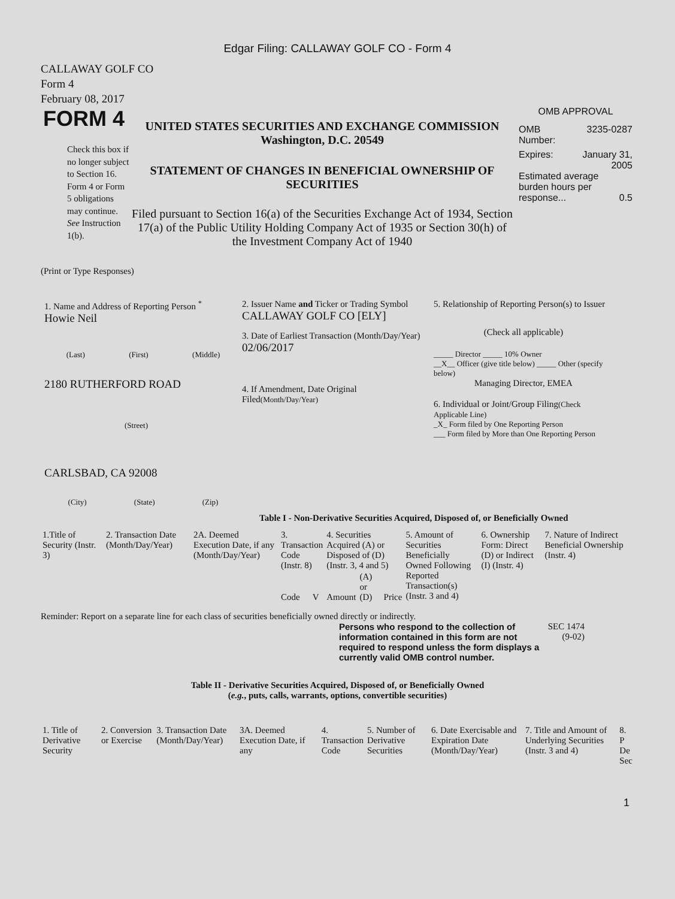Edgar Filing: CALLAWAY GOLF CO - Form 4
CALLAWAY GOLF CO
Form 4
February 08, 2017
FORM 4
Check this box if no longer subject to Section 16. Form 4 or Form 5 obligations may continue. See Instruction 1(b).
UNITED STATES SECURITIES AND EXCHANGE COMMISSION
Washington, D.C. 20549
STATEMENT OF CHANGES IN BENEFICIAL OWNERSHIP OF SECURITIES
Filed pursuant to Section 16(a) of the Securities Exchange Act of 1934, Section 17(a) of the Public Utility Holding Company Act of 1935 or Section 30(h) of the Investment Company Act of 1940
OMB APPROVAL
OMB
Number: 3235-0287
Expires: January 31,
2005
Estimated average burden hours per response... 0.5
(Print or Type Responses)
1. Name and Address of Reporting Person <sup>*</sup>
Howie Neil
(Last) (First) (Middle)
2180 RUTHERFORD ROAD
(Street)
CARLSBAD, CA 92008
(City) (State) (Zip)
2. Issuer Name and Ticker or Trading Symbol
CALLAWAY GOLF CO [ELY]
3. Date of Earliest Transaction (Month/Day/Year)
02/06/2017
4. If Amendment, Date Original Filed(Month/Day/Year)
5. Relationship of Reporting Person(s) to Issuer
(Check all applicable)
_____ Director _____ 10% Owner
__X__ Officer (give title below) _____ Other (specify below)
Managing Director, EMEA
6. Individual or Joint/Group Filing(Check Applicable Line)
_X_ Form filed by One Reporting Person
___ Form filed by More than One Reporting Person
Table I - Non-Derivative Securities Acquired, Disposed of, or Beneficially Owned
| 1.Title of Security (Instr. 3) | 2. Transaction Date (Month/Day/Year) | 2A. Deemed Execution Date, if any (Month/Day/Year) | 3. Transaction Code (Instr. 8) | | 4. Securities Acquired (A) or Disposed of (D) (Instr. 3, 4 and 5) | | | 5. Amount of Securities Beneficially Owned Following Reported Transaction(s) (Instr. 3 and 4) | 6. Ownership Form: Direct (D) or Indirect (I) (Instr. 4) | 7. Nature of Indirect Beneficial Ownership (Instr. 4) |
| | | | Code | V | Amount | (A) or (D) | Price | | | |
Reminder: Report on a separate line for each class of securities beneficially owned directly or indirectly.
Persons who respond to the collection of information contained in this form are not required to respond unless the form displays a currently valid OMB control number.
SEC 1474
(9-02)
Table II - Derivative Securities Acquired, Disposed of, or Beneficially Owned
(e.g., puts, calls, warrants, options, convertible securities)
| 1. Title of Derivative Security | 2. Conversion or Exercise | 3. Transaction Date (Month/Day/Year) | 3A. Deemed Execution Date, if any | 4. Transaction Code | 5. Number of Derivative Securities | 6. Date Exercisable and Expiration Date (Month/Day/Year) | 7. Title and Amount of Underlying Securities (Instr. 3 and 4) | 8. P De Sec |
1